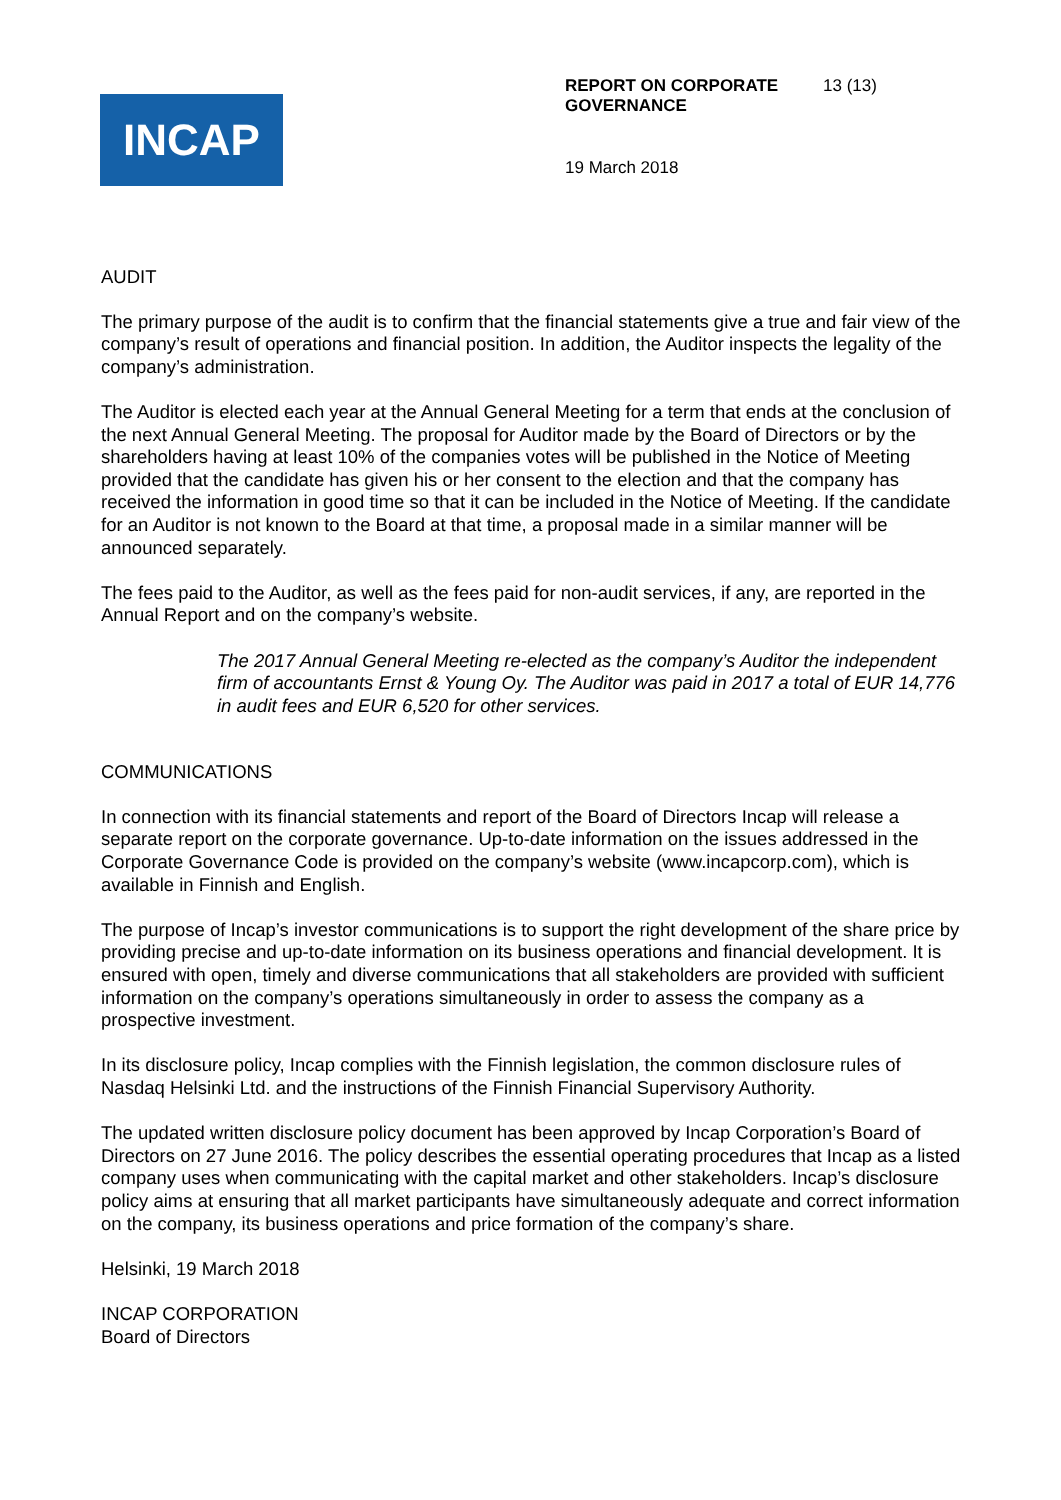INCAP
REPORT ON CORPORATE GOVERNANCE 13 (13)
19 March 2018
AUDIT
The primary purpose of the audit is to confirm that the financial statements give a true and fair view of the company’s result of operations and financial position. In addition, the Auditor inspects the legality of the company’s administration.
The Auditor is elected each year at the Annual General Meeting for a term that ends at the conclusion of the next Annual General Meeting. The proposal for Auditor made by the Board of Directors or by the shareholders having at least 10% of the companies votes will be published in the Notice of Meeting provided that the candidate has given his or her consent to the election and that the company has received the information in good time so that it can be included in the Notice of Meeting. If the candidate for an Auditor is not known to the Board at that time, a proposal made in a similar manner will be announced separately.
The fees paid to the Auditor, as well as the fees paid for non-audit services, if any, are reported in the Annual Report and on the company’s website.
The 2017 Annual General Meeting re-elected as the company’s Auditor the independent firm of accountants Ernst & Young Oy. The Auditor was paid in 2017 a total of EUR 14,776 in audit fees and EUR 6,520 for other services.
COMMUNICATIONS
In connection with its financial statements and report of the Board of Directors Incap will release a separate report on the corporate governance. Up-to-date information on the issues addressed in the Corporate Governance Code is provided on the company’s website (www.incapcorp.com), which is available in Finnish and English.
The purpose of Incap’s investor communications is to support the right development of the share price by providing precise and up-to-date information on its business operations and financial development. It is ensured with open, timely and diverse communications that all stakeholders are provided with sufficient information on the company’s operations simultaneously in order to assess the company as a prospective investment.
In its disclosure policy, Incap complies with the Finnish legislation, the common disclosure rules of Nasdaq Helsinki Ltd. and the instructions of the Finnish Financial Supervisory Authority.
The updated written disclosure policy document has been approved by Incap Corporation’s Board of Directors on 27 June 2016. The policy describes the essential operating procedures that Incap as a listed company uses when communicating with the capital market and other stakeholders. Incap’s disclosure policy aims at ensuring that all market participants have simultaneously adequate and correct information on the company, its business operations and price formation of the company’s share.
Helsinki, 19 March 2018
INCAP CORPORATION
Board of Directors